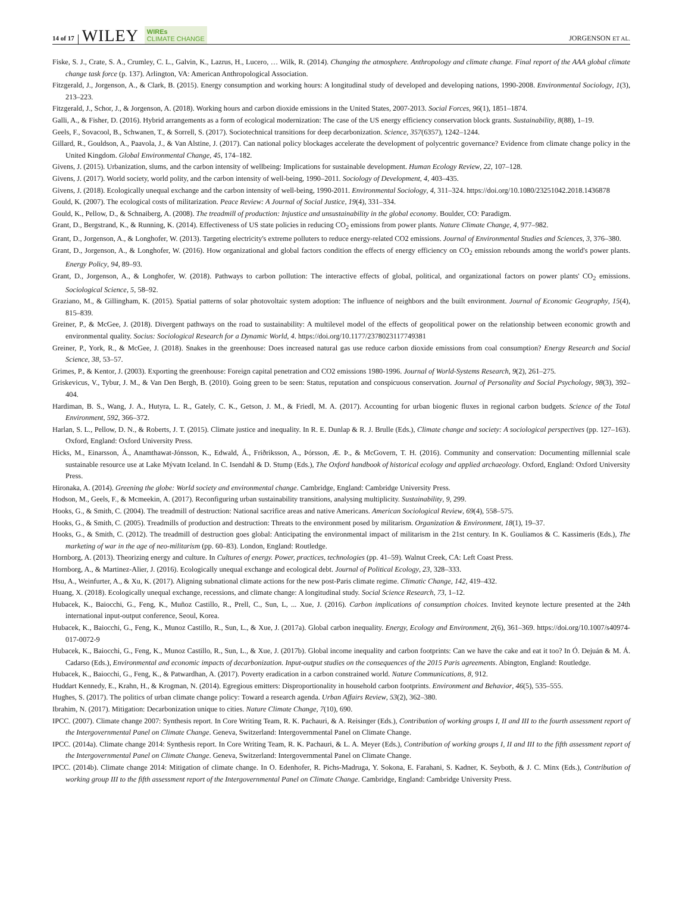14 of 17 WILEY WIREs
CLIMATE CHANGE JORGENSON ET AL.
Fiske, S. J., Crate, S. A., Crumley, C. L., Galvin, K., Lazrus, H., Lucero, … Wilk, R. (2014). Changing the atmosphere. Anthropology and climate change. Final report of the AAA global climate change task force (p. 137). Arlington, VA: American Anthropological Association.
Fitzgerald, J., Jorgenson, A., & Clark, B. (2015). Energy consumption and working hours: A longitudinal study of developed and developing nations, 1990-2008. Environmental Sociology, 1(3), 213–223.
Fitzgerald, J., Schor, J., & Jorgenson, A. (2018). Working hours and carbon dioxide emissions in the United States, 2007-2013. Social Forces, 96(1), 1851–1874.
Galli, A., & Fisher, D. (2016). Hybrid arrangements as a form of ecological modernization: The case of the US energy efficiency conservation block grants. Sustainability, 8(88), 1–19.
Geels, F., Sovacool, B., Schwanen, T., & Sorrell, S. (2017). Sociotechnical transitions for deep decarbonization. Science, 357(6357), 1242–1244.
Gillard, R., Gouldson, A., Paavola, J., & Van Alstine, J. (2017). Can national policy blockages accelerate the development of polycentric governance? Evidence from climate change policy in the United Kingdom. Global Environmental Change, 45, 174–182.
Givens, J. (2015). Urbanization, slums, and the carbon intensity of wellbeing: Implications for sustainable development. Human Ecology Review, 22, 107–128.
Givens, J. (2017). World society, world polity, and the carbon intensity of well-being, 1990–2011. Sociology of Development, 4, 403–435.
Givens, J. (2018). Ecologically unequal exchange and the carbon intensity of well-being, 1990-2011. Environmental Sociology, 4, 311–324. https://doi.org/10.1080/23251042.2018.1436878
Gould, K. (2007). The ecological costs of militarization. Peace Review: A Journal of Social Justice, 19(4), 331–334.
Gould, K., Pellow, D., & Schnaiberg, A. (2008). The treadmill of production: Injustice and unsustainability in the global economy. Boulder, CO: Paradigm.
Grant, D., Bergstrand, K., & Running, K. (2014). Effectiveness of US state policies in reducing CO<sub>2</sub> emissions from power plants. Nature Climate Change, 4, 977–982.
Grant, D., Jorgenson, A., & Longhofer, W. (2013). Targeting electricity's extreme polluters to reduce energy-related CO2 emissions. Journal of Environmental Studies and Sciences, 3, 376–380.
Grant, D., Jorgenson, A., & Longhofer, W. (2016). How organizational and global factors condition the effects of energy efficiency on CO<sub>2</sub> emission rebounds among the world's power plants. Energy Policy, 94, 89–93.
Grant, D., Jorgenson, A., & Longhofer, W. (2018). Pathways to carbon pollution: The interactive effects of global, political, and organizational factors on power plants' CO<sub>2</sub> emissions. Sociological Science, 5, 58–92.
Graziano, M., & Gillingham, K. (2015). Spatial patterns of solar photovoltaic system adoption: The influence of neighbors and the built environment. Journal of Economic Geography, 15(4), 815–839.
Greiner, P., & McGee, J. (2018). Divergent pathways on the road to sustainability: A multilevel model of the effects of geopolitical power on the relationship between economic growth and environmental quality. Socius: Sociological Research for a Dynamic World, 4. https://doi.org/10.1177/2378023117749381
Greiner, P., York, R., & McGee, J. (2018). Snakes in the greenhouse: Does increased natural gas use reduce carbon dioxide emissions from coal consumption? Energy Research and Social Science, 38, 53–57.
Grimes, P., & Kentor, J. (2003). Exporting the greenhouse: Foreign capital penetration and CO2 emissions 1980-1996. Journal of World-Systems Research, 9(2), 261–275.
Griskevicus, V., Tybur, J. M., & Van Den Bergh, B. (2010). Going green to be seen: Status, reputation and conspicuous conservation. Journal of Personality and Social Psychology, 98(3), 392–404.
Hardiman, B. S., Wang, J. A., Hutyra, L. R., Gately, C. K., Getson, J. M., & Friedl, M. A. (2017). Accounting for urban biogenic fluxes in regional carbon budgets. Science of the Total Environment, 592, 366–372.
Harlan, S. L., Pellow, D. N., & Roberts, J. T. (2015). Climate justice and inequality. In R. E. Dunlap & R. J. Brulle (Eds.), Climate change and society: A sociological perspectives (pp. 127–163). Oxford, England: Oxford University Press.
Hicks, M., Einarsson, Á., Anamthawat-Jónsson, K., Edwald, Á., Friðriksson, A., Þórsson, Æ. Þ., & McGovern, T. H. (2016). Community and conservation: Documenting millennial scale sustainable resource use at Lake Mývatn Iceland. In C. Isendahl & D. Stump (Eds.), The Oxford handbook of historical ecology and applied archaeology. Oxford, England: Oxford University Press.
Hironaka, A. (2014). Greening the globe: World society and environmental change. Cambridge, England: Cambridge University Press.
Hodson, M., Geels, F., & Mcmeekin, A. (2017). Reconfiguring urban sustainability transitions, analysing multiplicity. Sustainability, 9, 299.
Hooks, G., & Smith, C. (2004). The treadmill of destruction: National sacrifice areas and native Americans. American Sociological Review, 69(4), 558–575.
Hooks, G., & Smith, C. (2005). Treadmills of production and destruction: Threats to the environment posed by militarism. Organization & Environment, 18(1), 19–37.
Hooks, G., & Smith, C. (2012). The treadmill of destruction goes global: Anticipating the environmental impact of militarism in the 21st century. In K. Gouliamos & C. Kassimeris (Eds.), The marketing of war in the age of neo-militarism (pp. 60–83). London, England: Routledge.
Hornborg, A. (2013). Theorizing energy and culture. In Cultures of energy. Power, practices, technologies (pp. 41–59). Walnut Creek, CA: Left Coast Press.
Hornborg, A., & Martinez-Alier, J. (2016). Ecologically unequal exchange and ecological debt. Journal of Political Ecology, 23, 328–333.
Hsu, A., Weinfurter, A., & Xu, K. (2017). Aligning subnational climate actions for the new post-Paris climate regime. Climatic Change, 142, 419–432.
Huang, X. (2018). Ecologically unequal exchange, recessions, and climate change: A longitudinal study. Social Science Research, 73, 1–12.
Hubacek, K., Baiocchi, G., Feng, K., Muñoz Castillo, R., Prell, C., Sun, L, ... Xue, J. (2016). Carbon implications of consumption choices. Invited keynote lecture presented at the 24th international input-output conference, Seoul, Korea.
Hubacek, K., Baiocchi, G., Feng, K., Munoz Castillo, R., Sun, L., & Xue, J. (2017a). Global carbon inequality. Energy, Ecology and Environment, 2(6), 361–369. https://doi.org/10.1007/s40974-017-0072-9
Hubacek, K., Baiocchi, G., Feng, K., Munoz Castillo, R., Sun, L., & Xue, J. (2017b). Global income inequality and carbon footprints: Can we have the cake and eat it too? In Ó. Dejuán & M. Á. Cadarso (Eds.), Environmental and economic impacts of decarbonization. Input-output studies on the consequences of the 2015 Paris agreements. Abington, England: Routledge.
Hubacek, K., Baiocchi, G., Feng, K., & Patwardhan, A. (2017). Poverty eradication in a carbon constrained world. Nature Communications, 8, 912.
Huddart Kennedy, E., Krahn, H., & Krogman, N. (2014). Egregious emitters: Disproportionality in household carbon footprints. Environment and Behavior, 46(5), 535–555.
Hughes, S. (2017). The politics of urban climate change policy: Toward a research agenda. Urban Affairs Review, 53(2), 362–380.
Ibrahim, N. (2017). Mitigation: Decarbonization unique to cities. Nature Climate Change, 7(10), 690.
IPCC. (2007). Climate change 2007: Synthesis report. In Core Writing Team, R. K. Pachauri, & A. Reisinger (Eds.), Contribution of working groups I, II and III to the fourth assessment report of the Intergovernmental Panel on Climate Change. Geneva, Switzerland: Intergovernmental Panel on Climate Change.
IPCC. (2014a). Climate change 2014: Synthesis report. In Core Writing Team, R. K. Pachauri, & L. A. Meyer (Eds.), Contribution of working groups I, II and III to the fifth assessment report of the Intergovernmental Panel on Climate Change. Geneva, Switzerland: Intergovernmental Panel on Climate Change.
IPCC. (2014b). Climate change 2014: Mitigation of climate change. In O. Edenhofer, R. Pichs-Madruga, Y. Sokona, E. Farahani, S. Kadner, K. Seyboth, & J. C. Minx (Eds.), Contribution of working group III to the fifth assessment report of the Intergovernmental Panel on Climate Change. Cambridge, England: Cambridge University Press.